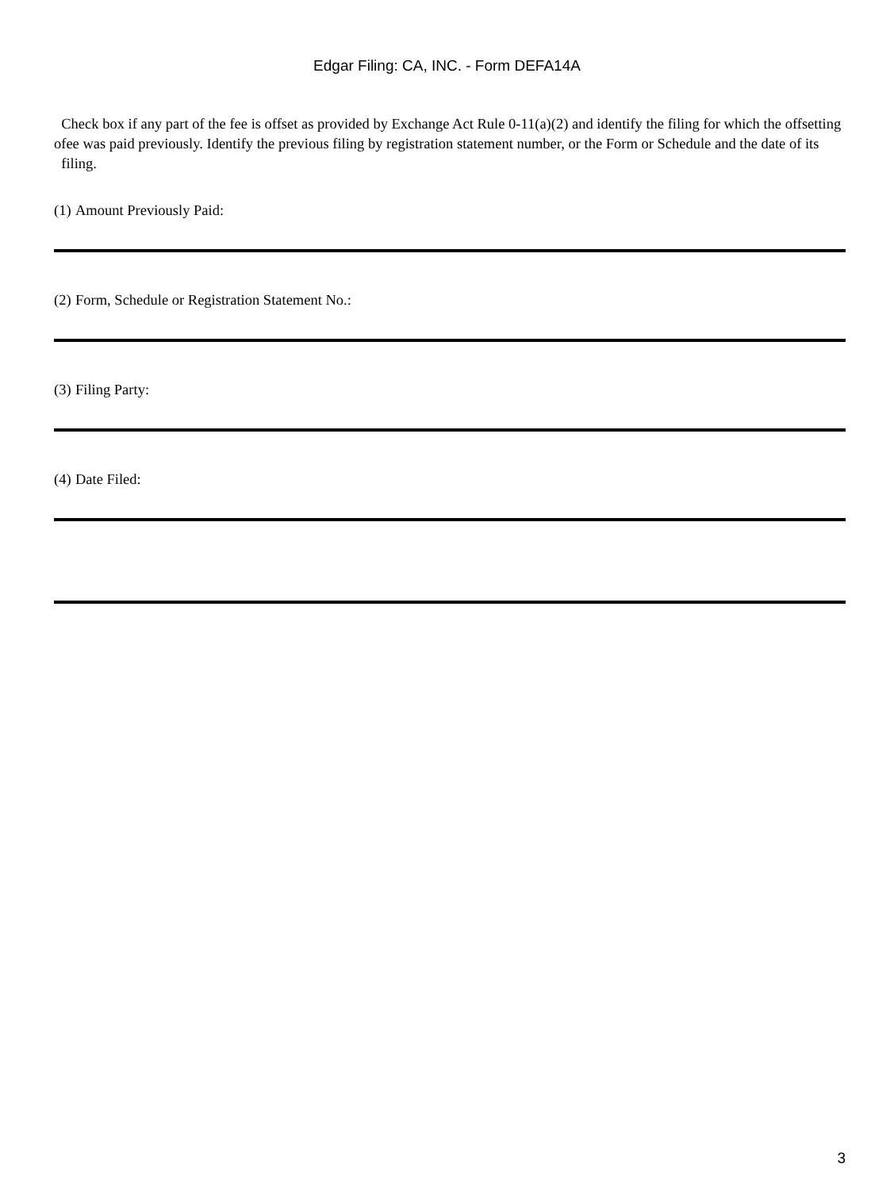Edgar Filing: CA, INC. - Form DEFA14A
o Check box if any part of the fee is offset as provided by Exchange Act Rule 0-11(a)(2) and identify the filing for which the offsetting fee was paid previously. Identify the previous filing by registration statement number, or the Form or Schedule and the date of its filing.
(1) Amount Previously Paid:
(2) Form, Schedule or Registration Statement No.:
(3) Filing Party:
(4) Date Filed:
3